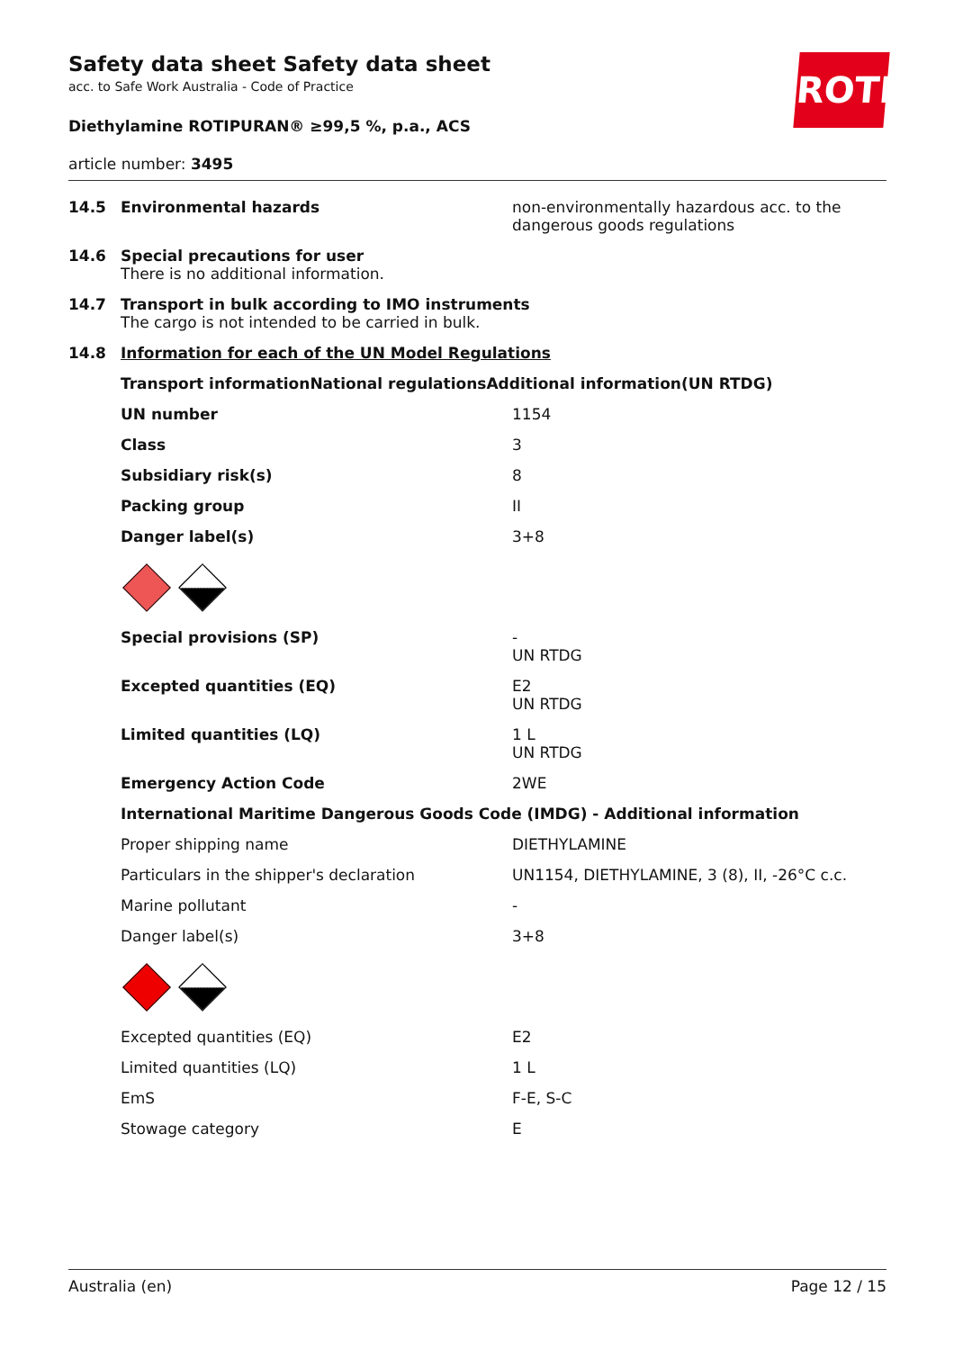ROTH
Safety data sheet Safety data sheet
acc. to Safe Work Australia - Code of Practice
Diethylamine ROTIPURAN® ≥99,5 %, p.a., ACS
article number: 3495
| 14.5 | Environmental hazards | non-environmentally hazardous acc. to the dangerous goods regulations |
| 14.6 | Special precautions for user There is no additional information. | |
| 14.7 | Transport in bulk according to IMO instruments The cargo is not intended to be carried in bulk. | |
| 14.8 | Information for each of the UN Model Regulations | |
| | Transport informationNational regulationsAdditional information(UN RTDG) | |
| | UN number | 1154 |
| | Class | 3 |
| | Subsidiary risk(s) | 8 |
| | Packing group | II |
| | Danger label(s) | 3+8 |
| | Special provisions (SP) | - UN RTDG |
| | Excepted quantities (EQ) | E2 UN RTDG |
| | Limited quantities (LQ) | 1 L UN RTDG |
| | Emergency Action Code | 2WE |
| | International Maritime Dangerous Goods Code (IMDG) - Additional information | |
| | Proper shipping name | DIETHYLAMINE |
| | Particulars in the shipper's declaration | UN1154, DIETHYLAMINE, 3 (8), II, -26°C c.c. |
| | Marine pollutant | - |
| | Danger label(s) | 3+8 |
| | Excepted quantities (EQ) | E2 |
| | Limited quantities (LQ) | 1 L |
| | EmS | F-E, S-C |
| | Stowage category | E |
Australia (en) Page 12 / 15